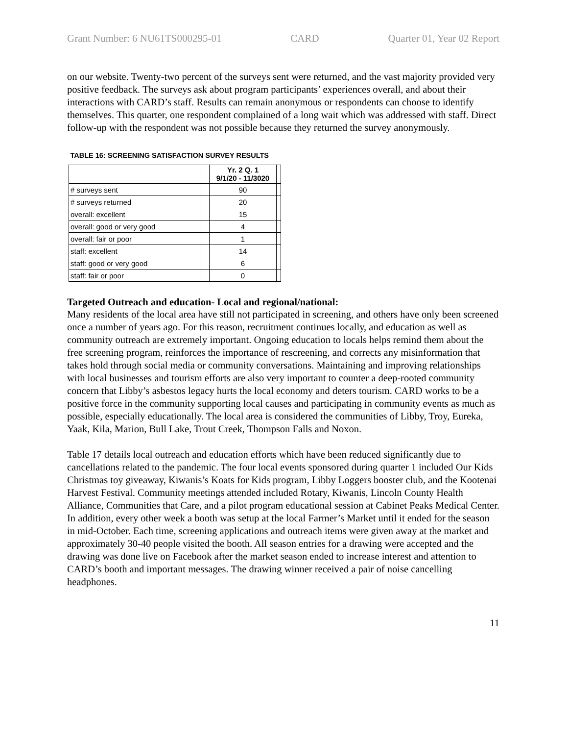Grant Number: 6 NU61TS000295-01 CARD Quarter 01, Year 02 Report
on our website. Twenty-two percent of the surveys sent were returned, and the vast majority provided very positive feedback. The surveys ask about program participants’ experiences overall, and about their interactions with CARD’s staff. Results can remain anonymous or respondents can choose to identify themselves. This quarter, one respondent complained of a long wait which was addressed with staff. Direct follow-up with the respondent was not possible because they returned the survey anonymously.
| TABLE 16: SCREENING SATISFACTION SURVEY RESULTS | | | |
| --- | --- | --- | --- |
| | | Yr. 2 Q. 1 9/1/20 - 11/3020 | |
| # surveys sent | | 90 | |
| # surveys returned | | 20 | |
| overall: excellent | | 15 | |
| overall: good or very good | | 4 | |
| overall: fair or poor | | 1 | |
| staff: excellent | | 14 | |
| staff: good or very good | | 6 | |
| staff: fair or poor | | 0 | |
Targeted Outreach and education- Local and regional/national:
Many residents of the local area have still not participated in screening, and others have only been screened once a number of years ago. For this reason, recruitment continues locally, and education as well as community outreach are extremely important. Ongoing education to locals helps remind them about the free screening program, reinforces the importance of rescreening, and corrects any misinformation that takes hold through social media or community conversations. Maintaining and improving relationships with local businesses and tourism efforts are also very important to counter a deep-rooted community concern that Libby’s asbestos legacy hurts the local economy and deters tourism. CARD works to be a positive force in the community supporting local causes and participating in community events as much as possible, especially educationally. The local area is considered the communities of Libby, Troy, Eureka, Yaak, Kila, Marion, Bull Lake, Trout Creek, Thompson Falls and Noxon.
Table 17 details local outreach and education efforts which have been reduced significantly due to cancellations related to the pandemic. The four local events sponsored during quarter 1 included Our Kids Christmas toy giveaway, Kiwanis’s Koats for Kids program, Libby Loggers booster club, and the Kootenai Harvest Festival. Community meetings attended included Rotary, Kiwanis, Lincoln County Health Alliance, Communities that Care, and a pilot program educational session at Cabinet Peaks Medical Center.
In addition, every other week a booth was setup at the local Farmer’s Market until it ended for the season in mid-October. Each time, screening applications and outreach items were given away at the market and approximately 30-40 people visited the booth. All season entries for a drawing were accepted and the drawing was done live on Facebook after the market season ended to increase interest and attention to CARD’s booth and important messages. The drawing winner received a pair of noise cancelling headphones.
11